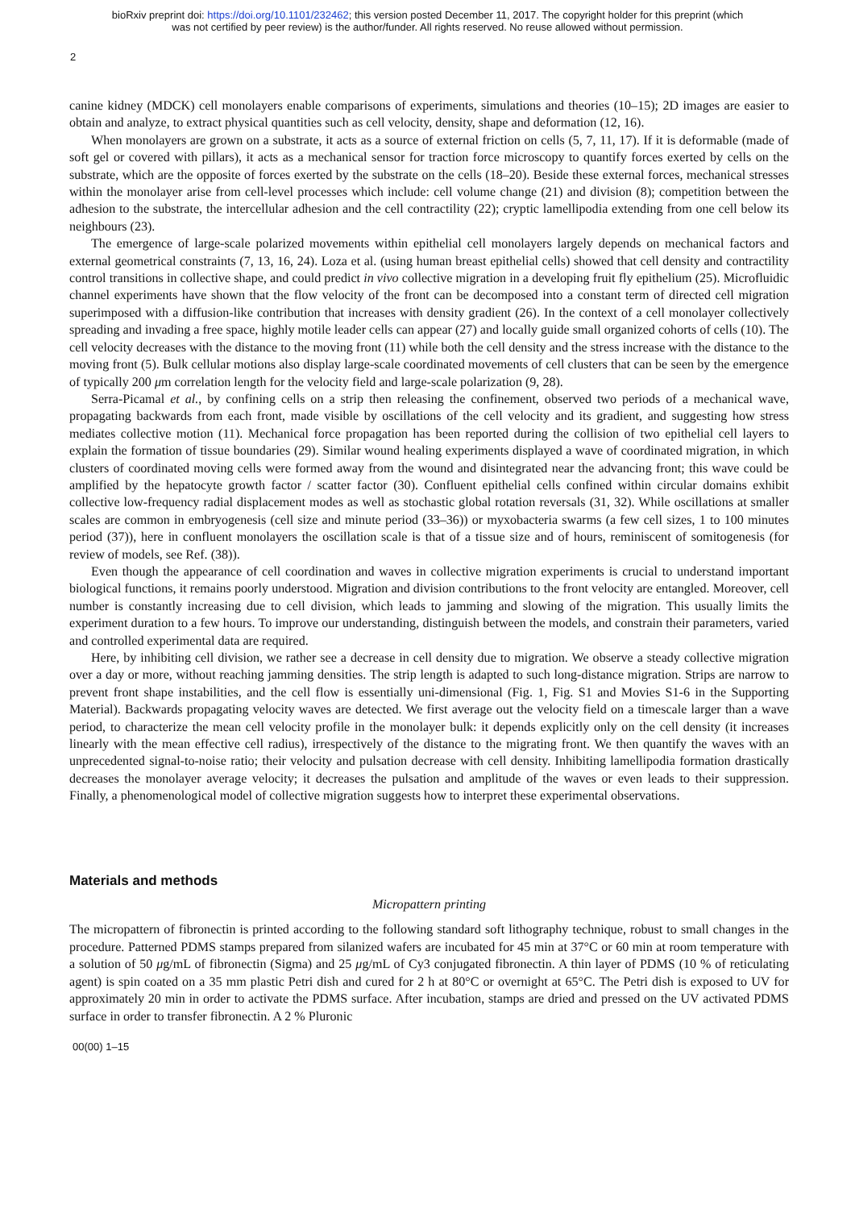bioRxiv preprint doi: https://doi.org/10.1101/232462; this version posted December 11, 2017. The copyright holder for this preprint (which
was not certified by peer review) is the author/funder. All rights reserved. No reuse allowed without permission.
2
canine kidney (MDCK) cell monolayers enable comparisons of experiments, simulations and theories (10–15); 2D images are easier to obtain and analyze, to extract physical quantities such as cell velocity, density, shape and deformation (12, 16).
When monolayers are grown on a substrate, it acts as a source of external friction on cells (5, 7, 11, 17). If it is deformable (made of soft gel or covered with pillars), it acts as a mechanical sensor for traction force microscopy to quantify forces exerted by cells on the substrate, which are the opposite of forces exerted by the substrate on the cells (18–20). Beside these external forces, mechanical stresses within the monolayer arise from cell-level processes which include: cell volume change (21) and division (8); competition between the adhesion to the substrate, the intercellular adhesion and the cell contractility (22); cryptic lamellipodia extending from one cell below its neighbours (23).
The emergence of large-scale polarized movements within epithelial cell monolayers largely depends on mechanical factors and external geometrical constraints (7, 13, 16, 24). Loza et al. (using human breast epithelial cells) showed that cell density and contractility control transitions in collective shape, and could predict in vivo collective migration in a developing fruit fly epithelium (25). Microfluidic channel experiments have shown that the flow velocity of the front can be decomposed into a constant term of directed cell migration superimposed with a diffusion-like contribution that increases with density gradient (26). In the context of a cell monolayer collectively spreading and invading a free space, highly motile leader cells can appear (27) and locally guide small organized cohorts of cells (10). The cell velocity decreases with the distance to the moving front (11) while both the cell density and the stress increase with the distance to the moving front (5). Bulk cellular motions also display large-scale coordinated movements of cell clusters that can be seen by the emergence of typically 200 μm correlation length for the velocity field and large-scale polarization (9, 28).
Serra-Picamal et al., by confining cells on a strip then releasing the confinement, observed two periods of a mechanical wave, propagating backwards from each front, made visible by oscillations of the cell velocity and its gradient, and suggesting how stress mediates collective motion (11). Mechanical force propagation has been reported during the collision of two epithelial cell layers to explain the formation of tissue boundaries (29). Similar wound healing experiments displayed a wave of coordinated migration, in which clusters of coordinated moving cells were formed away from the wound and disintegrated near the advancing front; this wave could be amplified by the hepatocyte growth factor / scatter factor (30). Confluent epithelial cells confined within circular domains exhibit collective low-frequency radial displacement modes as well as stochastic global rotation reversals (31, 32). While oscillations at smaller scales are common in embryogenesis (cell size and minute period (33–36)) or myxobacteria swarms (a few cell sizes, 1 to 100 minutes period (37)), here in confluent monolayers the oscillation scale is that of a tissue size and of hours, reminiscent of somitogenesis (for review of models, see Ref. (38)).
Even though the appearance of cell coordination and waves in collective migration experiments is crucial to understand important biological functions, it remains poorly understood. Migration and division contributions to the front velocity are entangled. Moreover, cell number is constantly increasing due to cell division, which leads to jamming and slowing of the migration. This usually limits the experiment duration to a few hours. To improve our understanding, distinguish between the models, and constrain their parameters, varied and controlled experimental data are required.
Here, by inhibiting cell division, we rather see a decrease in cell density due to migration. We observe a steady collective migration over a day or more, without reaching jamming densities. The strip length is adapted to such long-distance migration. Strips are narrow to prevent front shape instabilities, and the cell flow is essentially uni-dimensional (Fig. 1, Fig. S1 and Movies S1-6 in the Supporting Material). Backwards propagating velocity waves are detected. We first average out the velocity field on a timescale larger than a wave period, to characterize the mean cell velocity profile in the monolayer bulk: it depends explicitly only on the cell density (it increases linearly with the mean effective cell radius), irrespectively of the distance to the migrating front. We then quantify the waves with an unprecedented signal-to-noise ratio; their velocity and pulsation decrease with cell density. Inhibiting lamellipodia formation drastically decreases the monolayer average velocity; it decreases the pulsation and amplitude of the waves or even leads to their suppression. Finally, a phenomenological model of collective migration suggests how to interpret these experimental observations.
Materials and methods
Micropattern printing
The micropattern of fibronectin is printed according to the following standard soft lithography technique, robust to small changes in the procedure. Patterned PDMS stamps prepared from silanized wafers are incubated for 45 min at 37°C or 60 min at room temperature with a solution of 50 μg/mL of fibronectin (Sigma) and 25 μg/mL of Cy3 conjugated fibronectin. A thin layer of PDMS (10 % of reticulating agent) is spin coated on a 35 mm plastic Petri dish and cured for 2 h at 80°C or overnight at 65°C. The Petri dish is exposed to UV for approximately 20 min in order to activate the PDMS surface. After incubation, stamps are dried and pressed on the UV activated PDMS surface in order to transfer fibronectin. A 2 % Pluronic
00(00) 1–15